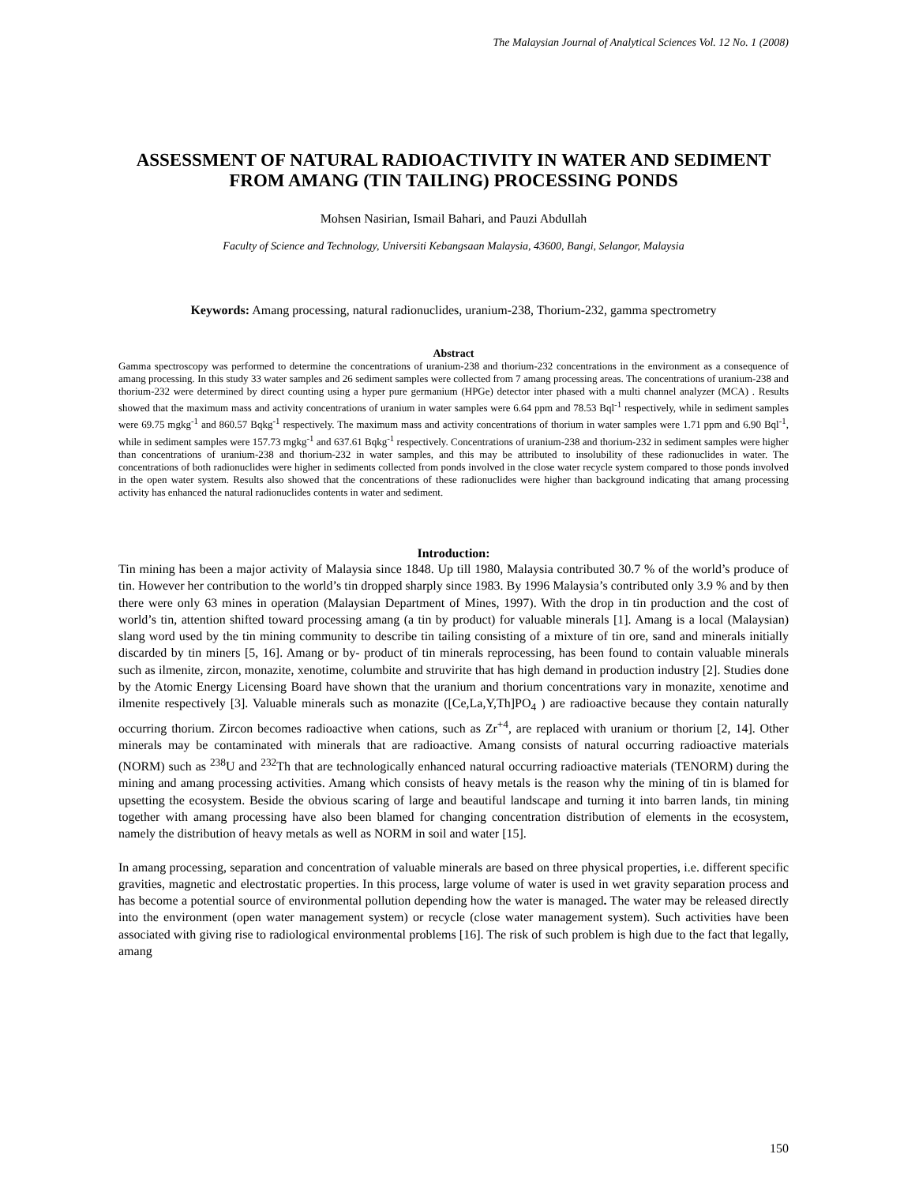The Malaysian Journal of Analytical Sciences Vol. 12 No. 1 (2008)
ASSESSMENT OF NATURAL RADIOACTIVITY IN WATER AND SEDIMENT FROM AMANG (TIN TAILING) PROCESSING PONDS
Mohsen Nasirian, Ismail Bahari, and Pauzi Abdullah
Faculty of Science and Technology, Universiti Kebangsaan Malaysia, 43600, Bangi, Selangor, Malaysia
Keywords: Amang processing, natural radionuclides, uranium-238, Thorium-232, gamma spectrometry
Abstract
Gamma spectroscopy was performed to determine the concentrations of uranium-238 and thorium-232 concentrations in the environment as a consequence of amang processing. In this study 33 water samples and 26 sediment samples were collected from 7 amang processing areas. The concentrations of uranium-238 and thorium-232 were determined by direct counting using a hyper pure germanium (HPGe) detector inter phased with a multi channel analyzer (MCA) . Results showed that the maximum mass and activity concentrations of uranium in water samples were 6.64 ppm and 78.53 Bql<sup>-1</sup> respectively, while in sediment samples were 69.75 mgkg<sup>-1</sup> and 860.57 Bqkg<sup>-1</sup> respectively. The maximum mass and activity concentrations of thorium in water samples were 1.71 ppm and 6.90 Bql<sup>-1</sup>, while in sediment samples were 157.73 mgkg<sup>-1</sup> and 637.61 Bqkg<sup>-1</sup> respectively. Concentrations of uranium-238 and thorium-232 in sediment samples were higher than concentrations of uranium-238 and thorium-232 in water samples, and this may be attributed to insolubility of these radionuclides in water. The concentrations of both radionuclides were higher in sediments collected from ponds involved in the close water recycle system compared to those ponds involved in the open water system. Results also showed that the concentrations of these radionuclides were higher than background indicating that amang processing activity has enhanced the natural radionuclides contents in water and sediment.
Introduction:
Tin mining has been a major activity of Malaysia since 1848. Up till 1980, Malaysia contributed 30.7 % of the world’s produce of tin. However her contribution to the world’s tin dropped sharply since 1983. By 1996 Malaysia’s contributed only 3.9 % and by then there were only 63 mines in operation (Malaysian Department of Mines, 1997). With the drop in tin production and the cost of world’s tin, attention shifted toward processing amang (a tin by product) for valuable minerals [1]. Amang is a local (Malaysian) slang word used by the tin mining community to describe tin tailing consisting of a mixture of tin ore, sand and minerals initially discarded by tin miners [5, 16]. Amang or by- product of tin minerals reprocessing, has been found to contain valuable minerals such as ilmenite, zircon, monazite, xenotime, columbite and struvirite that has high demand in production industry [2]. Studies done by the Atomic Energy Licensing Board have shown that the uranium and thorium concentrations vary in monazite, xenotime and ilmenite respectively [3]. Valuable minerals such as monazite ([Ce,La,Y,Th]PO<sub>4</sub> ) are radioactive because they contain naturally occurring thorium. Zircon becomes radioactive when cations, such as Zr<sup>+4</sup>, are replaced with uranium or thorium [2, 14]. Other minerals may be contaminated with minerals that are radioactive. Amang consists of natural occurring radioactive materials (NORM) such as <sup>238</sup>U and <sup>232</sup>Th that are technologically enhanced natural occurring radioactive materials (TENORM) during the mining and amang processing activities. Amang which consists of heavy metals is the reason why the mining of tin is blamed for upsetting the ecosystem. Beside the obvious scaring of large and beautiful landscape and turning it into barren lands, tin mining together with amang processing have also been blamed for changing concentration distribution of elements in the ecosystem, namely the distribution of heavy metals as well as NORM in soil and water [15].
In amang processing, separation and concentration of valuable minerals are based on three physical properties, i.e. different specific gravities, magnetic and electrostatic properties. In this process, large volume of water is used in wet gravity separation process and has become a potential source of environmental pollution depending how the water is managed. The water may be released directly into the environment (open water management system) or recycle (close water management system). Such activities have been associated with giving rise to radiological environmental problems [16]. The risk of such problem is high due to the fact that legally, amang
150